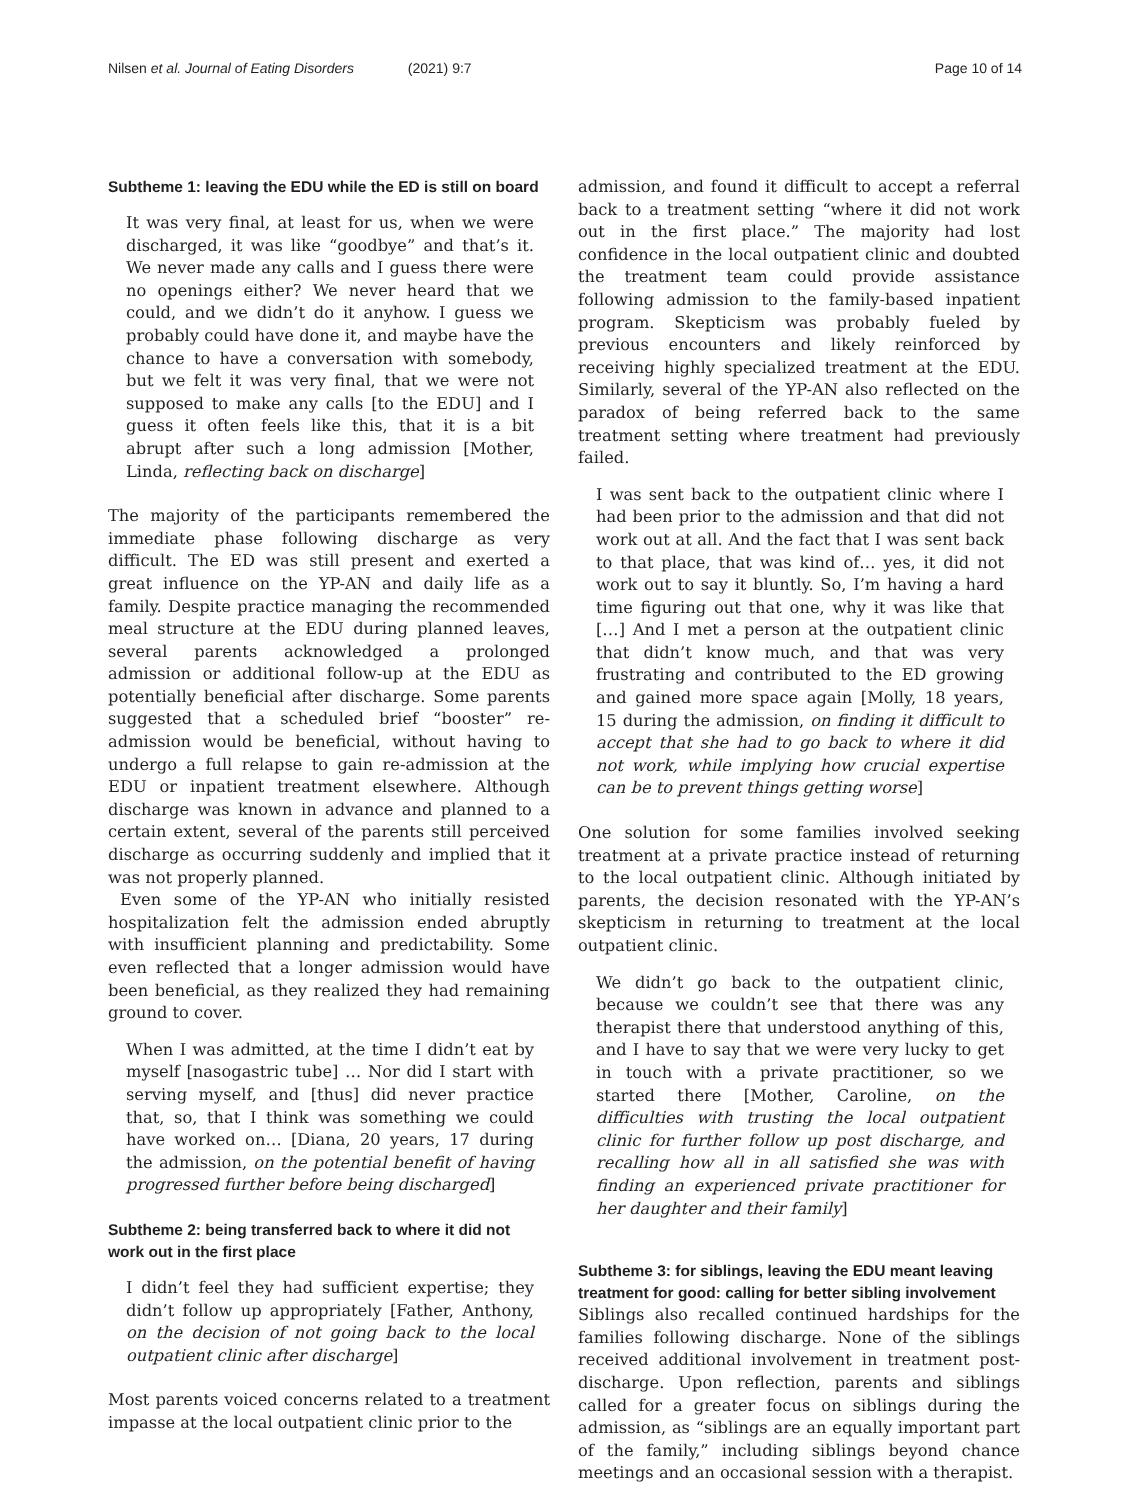Nilsen et al. Journal of Eating Disorders (2021) 9:7
Page 10 of 14
Subtheme 1: leaving the EDU while the ED is still on board
It was very final, at least for us, when we were discharged, it was like “goodbye” and that’s it. We never made any calls and I guess there were no openings either? We never heard that we could, and we didn’t do it anyhow. I guess we probably could have done it, and maybe have the chance to have a conversation with somebody, but we felt it was very final, that we were not supposed to make any calls [to the EDU] and I guess it often feels like this, that it is a bit abrupt after such a long admission [Mother, Linda, reflecting back on discharge]
The majority of the participants remembered the immediate phase following discharge as very difficult. The ED was still present and exerted a great influence on the YP-AN and daily life as a family. Despite practice managing the recommended meal structure at the EDU during planned leaves, several parents acknowledged a prolonged admission or additional follow-up at the EDU as potentially beneficial after discharge. Some parents suggested that a scheduled brief “booster” re-admission would be beneficial, without having to undergo a full relapse to gain re-admission at the EDU or inpatient treatment elsewhere. Although discharge was known in advance and planned to a certain extent, several of the parents still perceived discharge as occurring suddenly and implied that it was not properly planned.
Even some of the YP-AN who initially resisted hospitalization felt the admission ended abruptly with insufficient planning and predictability. Some even reflected that a longer admission would have been beneficial, as they realized they had remaining ground to cover.
When I was admitted, at the time I didn’t eat by myself [nasogastric tube] … Nor did I start with serving myself, and [thus] did never practice that, so, that I think was something we could have worked on… [Diana, 20 years, 17 during the admission, on the potential benefit of having progressed further before being discharged]
Subtheme 2: being transferred back to where it did not work out in the first place
I didn’t feel they had sufficient expertise; they didn’t follow up appropriately [Father, Anthony, on the decision of not going back to the local outpatient clinic after discharge]
Most parents voiced concerns related to a treatment impasse at the local outpatient clinic prior to the
admission, and found it difficult to accept a referral back to a treatment setting “where it did not work out in the first place.” The majority had lost confidence in the local outpatient clinic and doubted the treatment team could provide assistance following admission to the family-based inpatient program. Skepticism was probably fueled by previous encounters and likely reinforced by receiving highly specialized treatment at the EDU. Similarly, several of the YP-AN also reflected on the paradox of being referred back to the same treatment setting where treatment had previously failed.
I was sent back to the outpatient clinic where I had been prior to the admission and that did not work out at all. And the fact that I was sent back to that place, that was kind of… yes, it did not work out to say it bluntly. So, I’m having a hard time figuring out that one, why it was like that […] And I met a person at the outpatient clinic that didn’t know much, and that was very frustrating and contributed to the ED growing and gained more space again [Molly, 18 years, 15 during the admission, on finding it difficult to accept that she had to go back to where it did not work, while implying how crucial expertise can be to prevent things getting worse]
One solution for some families involved seeking treatment at a private practice instead of returning to the local outpatient clinic. Although initiated by parents, the decision resonated with the YP-AN’s skepticism in returning to treatment at the local outpatient clinic.
We didn’t go back to the outpatient clinic, because we couldn’t see that there was any therapist there that understood anything of this, and I have to say that we were very lucky to get in touch with a private practitioner, so we started there [Mother, Caroline, on the difficulties with trusting the local outpatient clinic for further follow up post discharge, and recalling how all in all satisfied she was with finding an experienced private practitioner for her daughter and their family]
Subtheme 3: for siblings, leaving the EDU meant leaving treatment for good: calling for better sibling involvement
Siblings also recalled continued hardships for the families following discharge. None of the siblings received additional involvement in treatment post-discharge. Upon reflection, parents and siblings called for a greater focus on siblings during the admission, as “siblings are an equally important part of the family,” including siblings beyond chance meetings and an occasional session with a therapist.